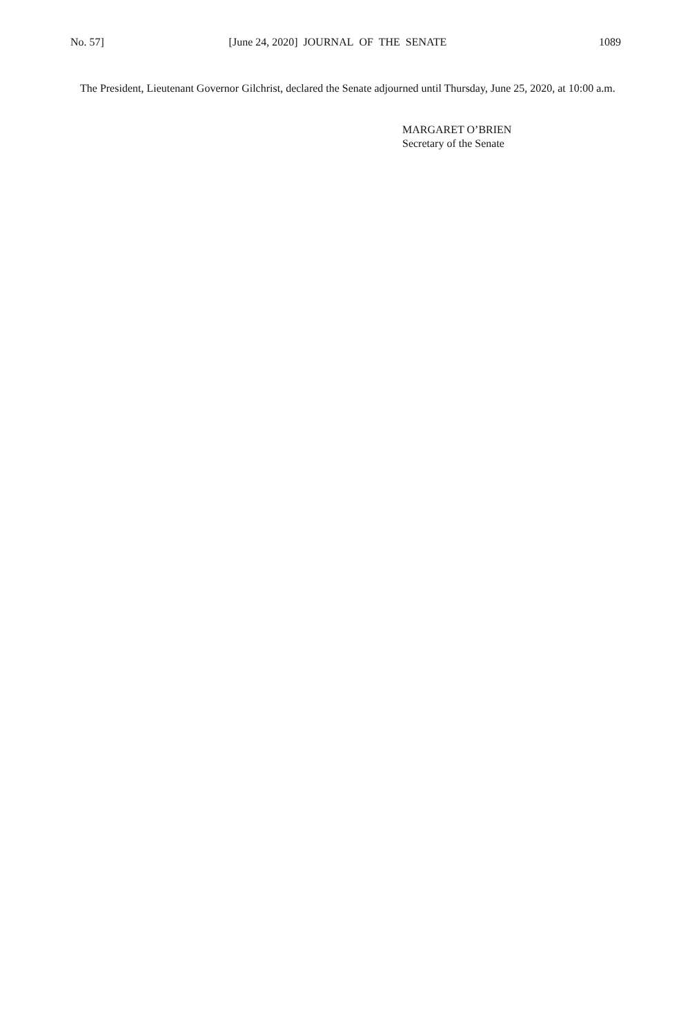No. 57] [June 24, 2020] JOURNAL OF THE SENATE 1089
The President, Lieutenant Governor Gilchrist, declared the Senate adjourned until Thursday, June 25, 2020, at 10:00 a.m.
MARGARET O’BRIEN
Secretary of the Senate